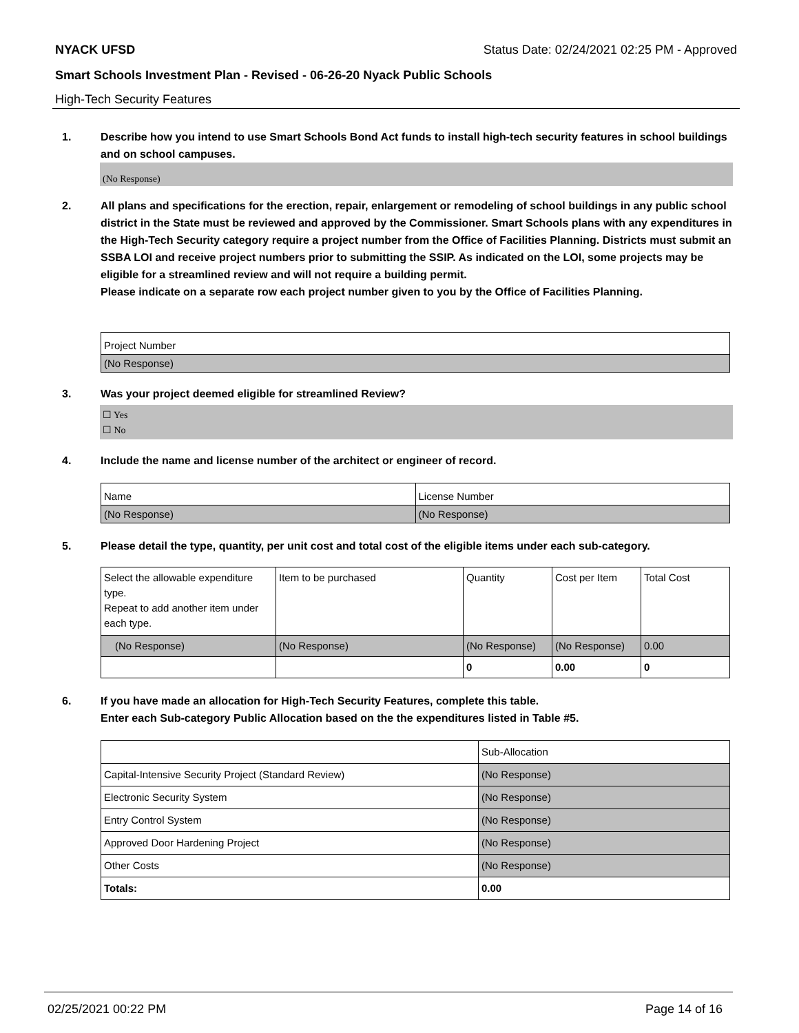NYACK UFSD Status Date: 02/24/2021 02:25 PM - Approved
Smart Schools Investment Plan - Revised - 06-26-20 Nyack Public Schools
High-Tech Security Features
1. Describe how you intend to use Smart Schools Bond Act funds to install high-tech security features in school buildings and on school campuses.
(No Response)
2. All plans and specifications for the erection, repair, enlargement or remodeling of school buildings in any public school district in the State must be reviewed and approved by the Commissioner. Smart Schools plans with any expenditures in the High-Tech Security category require a project number from the Office of Facilities Planning. Districts must submit an SSBA LOI and receive project numbers prior to submitting the SSIP. As indicated on the LOI, some projects may be eligible for a streamlined review and will not require a building permit.
Please indicate on a separate row each project number given to you by the Office of Facilities Planning.
| Project Number |
| (No Response) |
3. Was your project deemed eligible for streamlined Review?
☐ Yes
☐ No
4. Include the name and license number of the architect or engineer of record.
| Name | License Number |
| (No Response) | (No Response) |
5. Please detail the type, quantity, per unit cost and total cost of the eligible items under each sub-category.
| Select the allowable expenditure type. Repeat to add another item under each type. | Item to be purchased | Quantity | Cost per Item | Total Cost |
| (No Response) | (No Response) | (No Response) | (No Response) | 0.00 |
| | | 0 | 0.00 | 0 |
6. If you have made an allocation for High-Tech Security Features, complete this table.
Enter each Sub-category Public Allocation based on the the expenditures listed in Table #5.
| | Sub-Allocation |
| Capital-Intensive Security Project (Standard Review) | (No Response) |
| Electronic Security System | (No Response) |
| Entry Control System | (No Response) |
| Approved Door Hardening Project | (No Response) |
| Other Costs | (No Response) |
| Totals: | 0.00 |
02/25/2021 00:22 PM Page 14 of 16